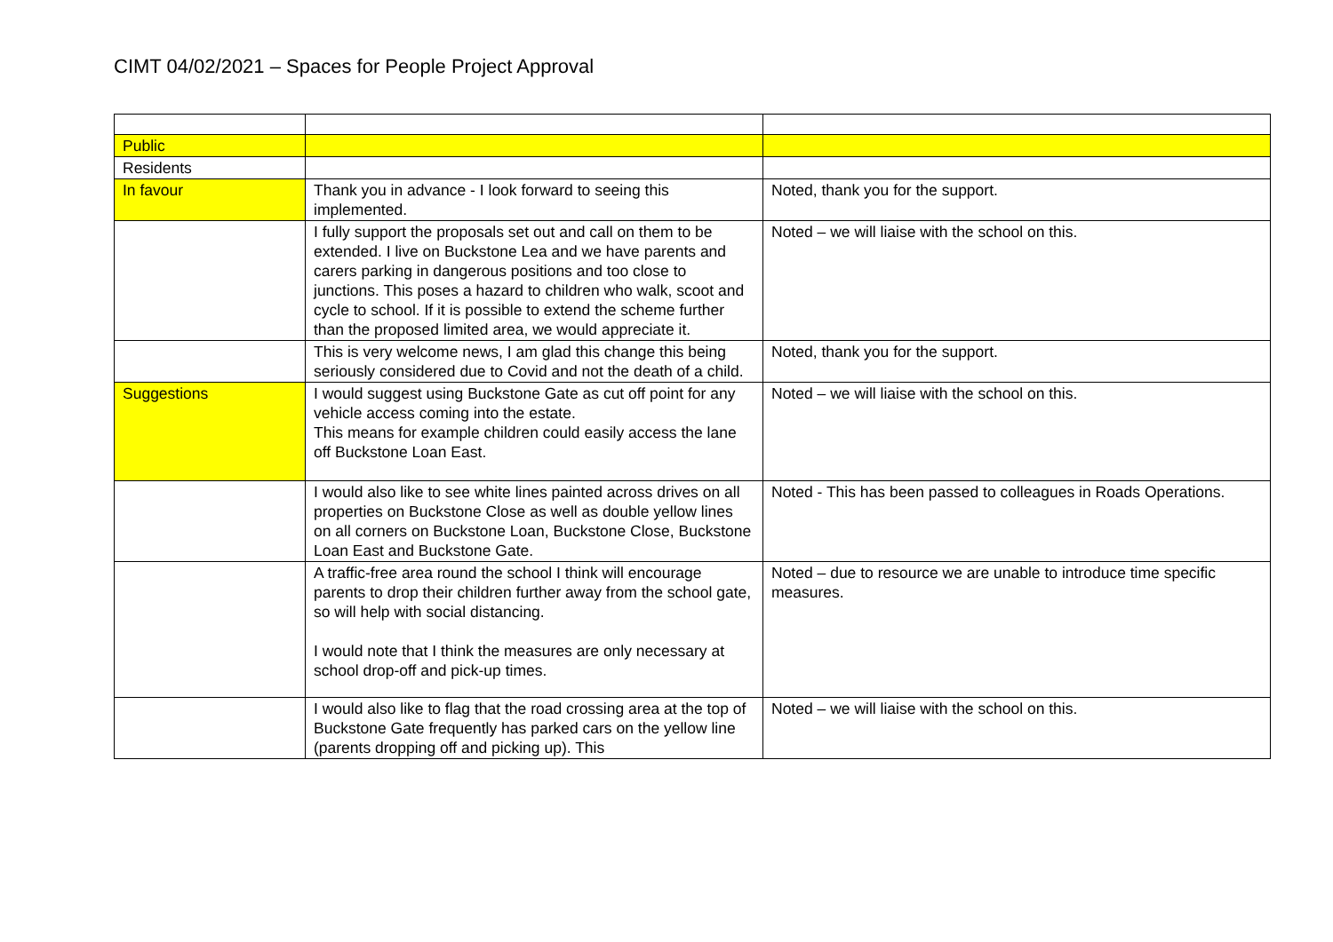CIMT 04/02/2021 – Spaces for People Project Approval
| Public | | |
| Residents | | |
| In favour | Thank you in advance - I look forward to seeing this implemented. | Noted, thank you for the support. |
| | I fully support the proposals set out and call on them to be extended. I live on Buckstone Lea and we have parents and carers parking in dangerous positions and too close to junctions. This poses a hazard to children who walk, scoot and cycle to school. If it is possible to extend the scheme further than the proposed limited area, we would appreciate it. | Noted – we will liaise with the school on this. |
| | This is very welcome news, I am glad this change this being seriously considered due to Covid and not the death of a child. | Noted, thank you for the support. |
| Suggestions | I would suggest using Buckstone Gate as cut off point for any vehicle access coming into the estate. This means for example children could easily access the lane off Buckstone Loan East. | Noted – we will liaise with the school on this. |
| | I would also like to see white lines painted across drives on all properties on Buckstone Close as well as double yellow lines on all corners on Buckstone Loan, Buckstone Close, Buckstone Loan East and Buckstone Gate. | Noted - This has been passed to colleagues in Roads Operations. |
| | A traffic-free area round the school I think will encourage parents to drop their children further away from the school gate, so will help with social distancing. I would note that I think the measures are only necessary at school drop-off and pick-up times. | Noted – due to resource we are unable to introduce time specific measures. |
| | I would also like to flag that the road crossing area at the top of Buckstone Gate frequently has parked cars on the yellow line (parents dropping off and picking up). This | Noted – we will liaise with the school on this. |